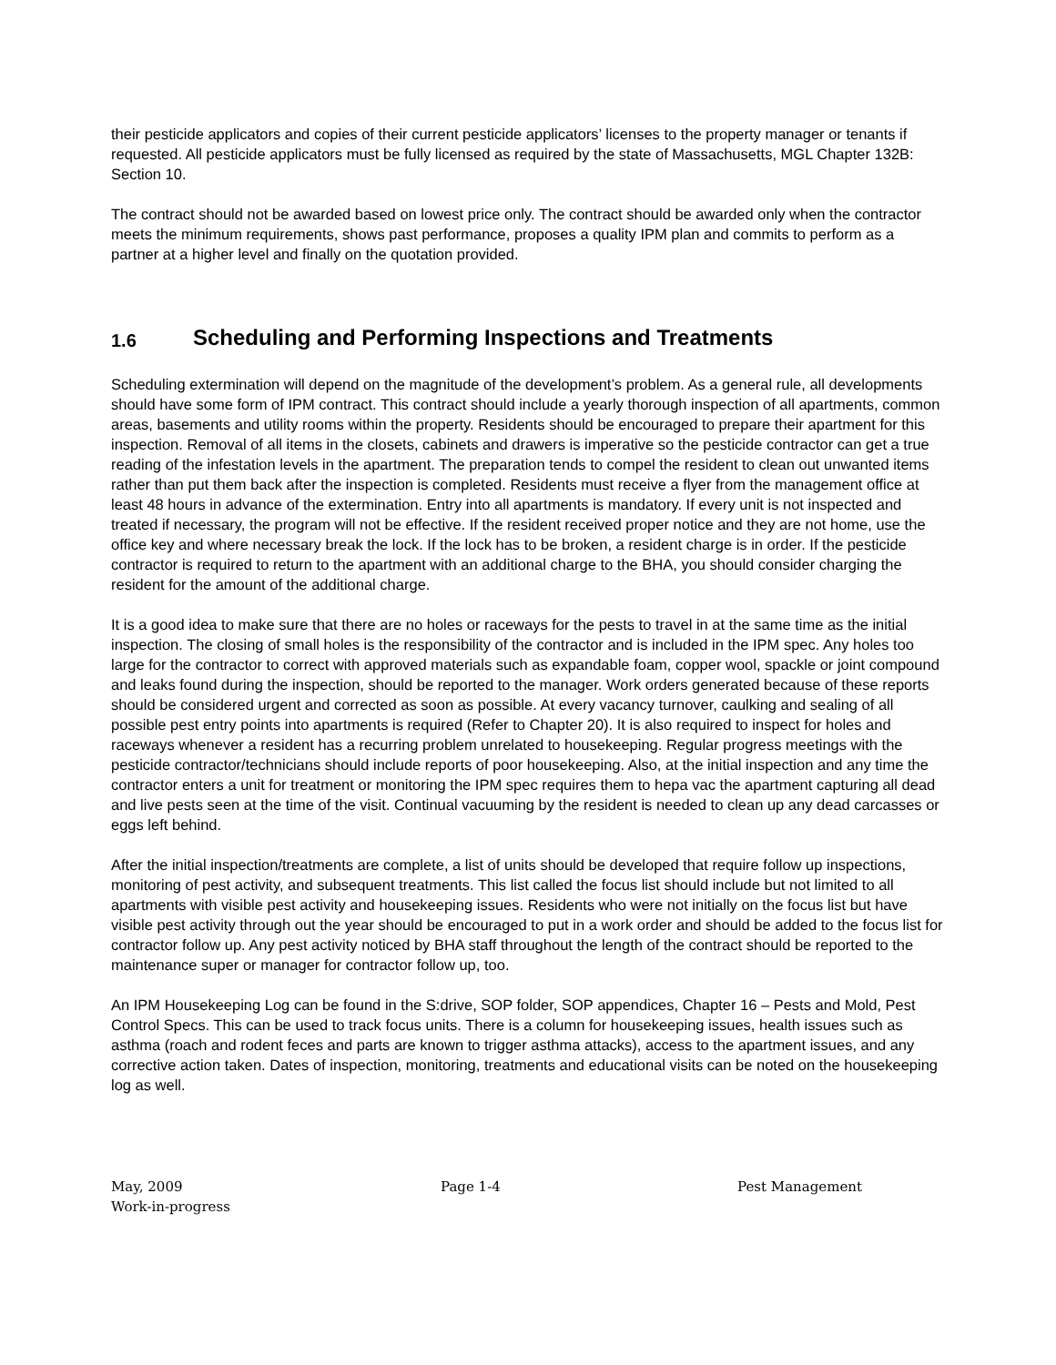their pesticide applicators and copies of their current pesticide applicators’ licenses to the property manager or tenants if requested. All pesticide applicators must be fully licensed as required by the state of Massachusetts, MGL Chapter 132B: Section 10.
The contract should not be awarded based on lowest price only. The contract should be awarded only when the contractor meets the minimum requirements, shows past performance, proposes a quality IPM plan and commits to perform as a partner at a higher level and finally on the quotation provided.
1.6 Scheduling and Performing Inspections and Treatments
Scheduling extermination will depend on the magnitude of the development’s problem. As a general rule, all developments should have some form of IPM contract. This contract should include a yearly thorough inspection of all apartments, common areas, basements and utility rooms within the property. Residents should be encouraged to prepare their apartment for this inspection. Removal of all items in the closets, cabinets and drawers is imperative so the pesticide contractor can get a true reading of the infestation levels in the apartment. The preparation tends to compel the resident to clean out unwanted items rather than put them back after the inspection is completed. Residents must receive a flyer from the management office at least 48 hours in advance of the extermination. Entry into all apartments is mandatory. If every unit is not inspected and treated if necessary, the program will not be effective. If the resident received proper notice and they are not home, use the office key and where necessary break the lock. If the lock has to be broken, a resident charge is in order. If the pesticide contractor is required to return to the apartment with an additional charge to the BHA, you should consider charging the resident for the amount of the additional charge.
It is a good idea to make sure that there are no holes or raceways for the pests to travel in at the same time as the initial inspection. The closing of small holes is the responsibility of the contractor and is included in the IPM spec. Any holes too large for the contractor to correct with approved materials such as expandable foam, copper wool, spackle or joint compound and leaks found during the inspection, should be reported to the manager. Work orders generated because of these reports should be considered urgent and corrected as soon as possible. At every vacancy turnover, caulking and sealing of all possible pest entry points into apartments is required (Refer to Chapter 20). It is also required to inspect for holes and raceways whenever a resident has a recurring problem unrelated to housekeeping. Regular progress meetings with the pesticide contractor/technicians should include reports of poor housekeeping. Also, at the initial inspection and any time the contractor enters a unit for treatment or monitoring the IPM spec requires them to hepa vac the apartment capturing all dead and live pests seen at the time of the visit. Continual vacuuming by the resident is needed to clean up any dead carcasses or eggs left behind.
After the initial inspection/treatments are complete, a list of units should be developed that require follow up inspections, monitoring of pest activity, and subsequent treatments. This list called the focus list should include but not limited to all apartments with visible pest activity and housekeeping issues. Residents who were not initially on the focus list but have visible pest activity through out the year should be encouraged to put in a work order and should be added to the focus list for contractor follow up. Any pest activity noticed by BHA staff throughout the length of the contract should be reported to the maintenance super or manager for contractor follow up, too.
An IPM Housekeeping Log can be found in the S:drive, SOP folder, SOP appendices, Chapter 16 – Pests and Mold, Pest Control Specs. This can be used to track focus units. There is a column for housekeeping issues, health issues such as asthma (roach and rodent feces and parts are known to trigger asthma attacks), access to the apartment issues, and any corrective action taken. Dates of inspection, monitoring, treatments and educational visits can be noted on the housekeeping log as well.
May, 2009 Page 1-4 Pest Management
Work-in-progress